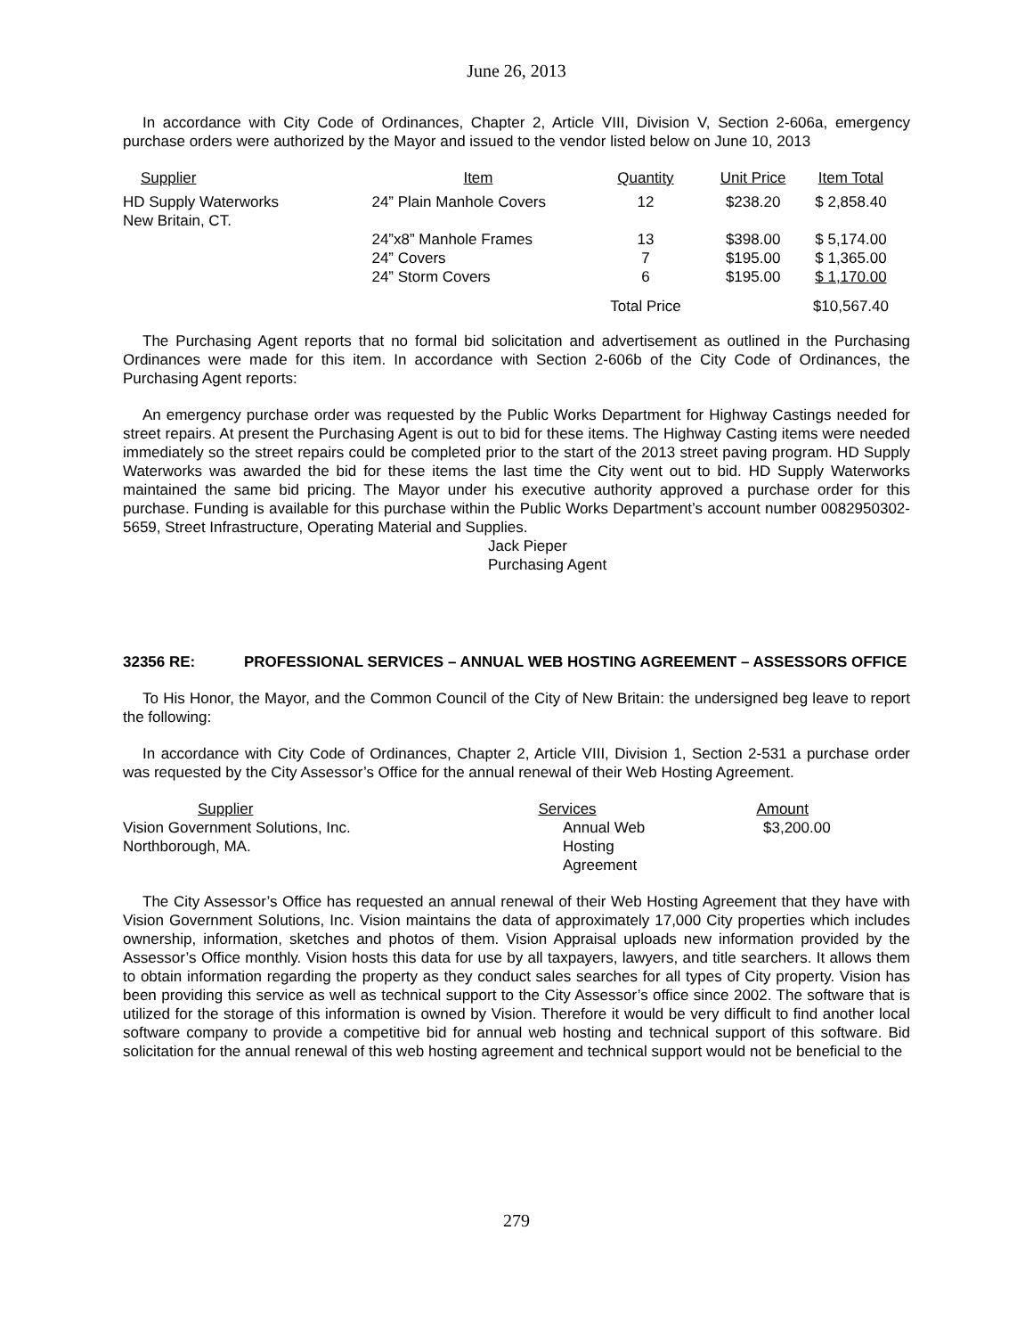June 26, 2013
In accordance with City Code of Ordinances, Chapter 2, Article VIII, Division V, Section 2-606a, emergency purchase orders were authorized by the Mayor and issued to the vendor listed below on June 10, 2013
| Supplier | Item | Quantity | Unit Price | Item Total |
| --- | --- | --- | --- | --- |
| HD Supply Waterworks New Britain, CT. | 24” Plain Manhole Covers | 12 | $238.20 | $ 2,858.40 |
| | 24”x8” Manhole Frames 24” Covers 24” Storm Covers | 13 7 6 | $398.00 $195.00 $195.00 | $ 5,174.00 $ 1,365.00 $ 1,170.00 |
| | | Total Price | | $10,567.40 |
The Purchasing Agent reports that no formal bid solicitation and advertisement as outlined in the Purchasing Ordinances were made for this item. In accordance with Section 2-606b of the City Code of Ordinances, the Purchasing Agent reports:
An emergency purchase order was requested by the Public Works Department for Highway Castings needed for street repairs. At present the Purchasing Agent is out to bid for these items. The Highway Casting items were needed immediately so the street repairs could be completed prior to the start of the 2013 street paving program. HD Supply Waterworks was awarded the bid for these items the last time the City went out to bid. HD Supply Waterworks maintained the same bid pricing. The Mayor under his executive authority approved a purchase order for this purchase. Funding is available for this purchase within the Public Works Department’s account number 0082950302-5659, Street Infrastructure, Operating Material and Supplies.
Jack Pieper
Purchasing Agent
32356 RE: PROFESSIONAL SERVICES – ANNUAL WEB HOSTING AGREEMENT – ASSESSORS OFFICE
To His Honor, the Mayor, and the Common Council of the City of New Britain: the undersigned beg leave to report the following:
In accordance with City Code of Ordinances, Chapter 2, Article VIII, Division 1, Section 2-531 a purchase order was requested by the City Assessor’s Office for the annual renewal of their Web Hosting Agreement.
| Supplier | Services | Amount |
| --- | --- | --- |
| Vision Government Solutions, Inc. Northborough, MA. | Annual Web Hosting Agreement | $3,200.00 |
The City Assessor’s Office has requested an annual renewal of their Web Hosting Agreement that they have with Vision Government Solutions, Inc. Vision maintains the data of approximately 17,000 City properties which includes ownership, information, sketches and photos of them. Vision Appraisal uploads new information provided by the Assessor’s Office monthly. Vision hosts this data for use by all taxpayers, lawyers, and title searchers. It allows them to obtain information regarding the property as they conduct sales searches for all types of City property. Vision has been providing this service as well as technical support to the City Assessor’s office since 2002. The software that is utilized for the storage of this information is owned by Vision. Therefore it would be very difficult to find another local software company to provide a competitive bid for annual web hosting and technical support of this software. Bid solicitation for the annual renewal of this web hosting agreement and technical support would not be beneficial to the
279